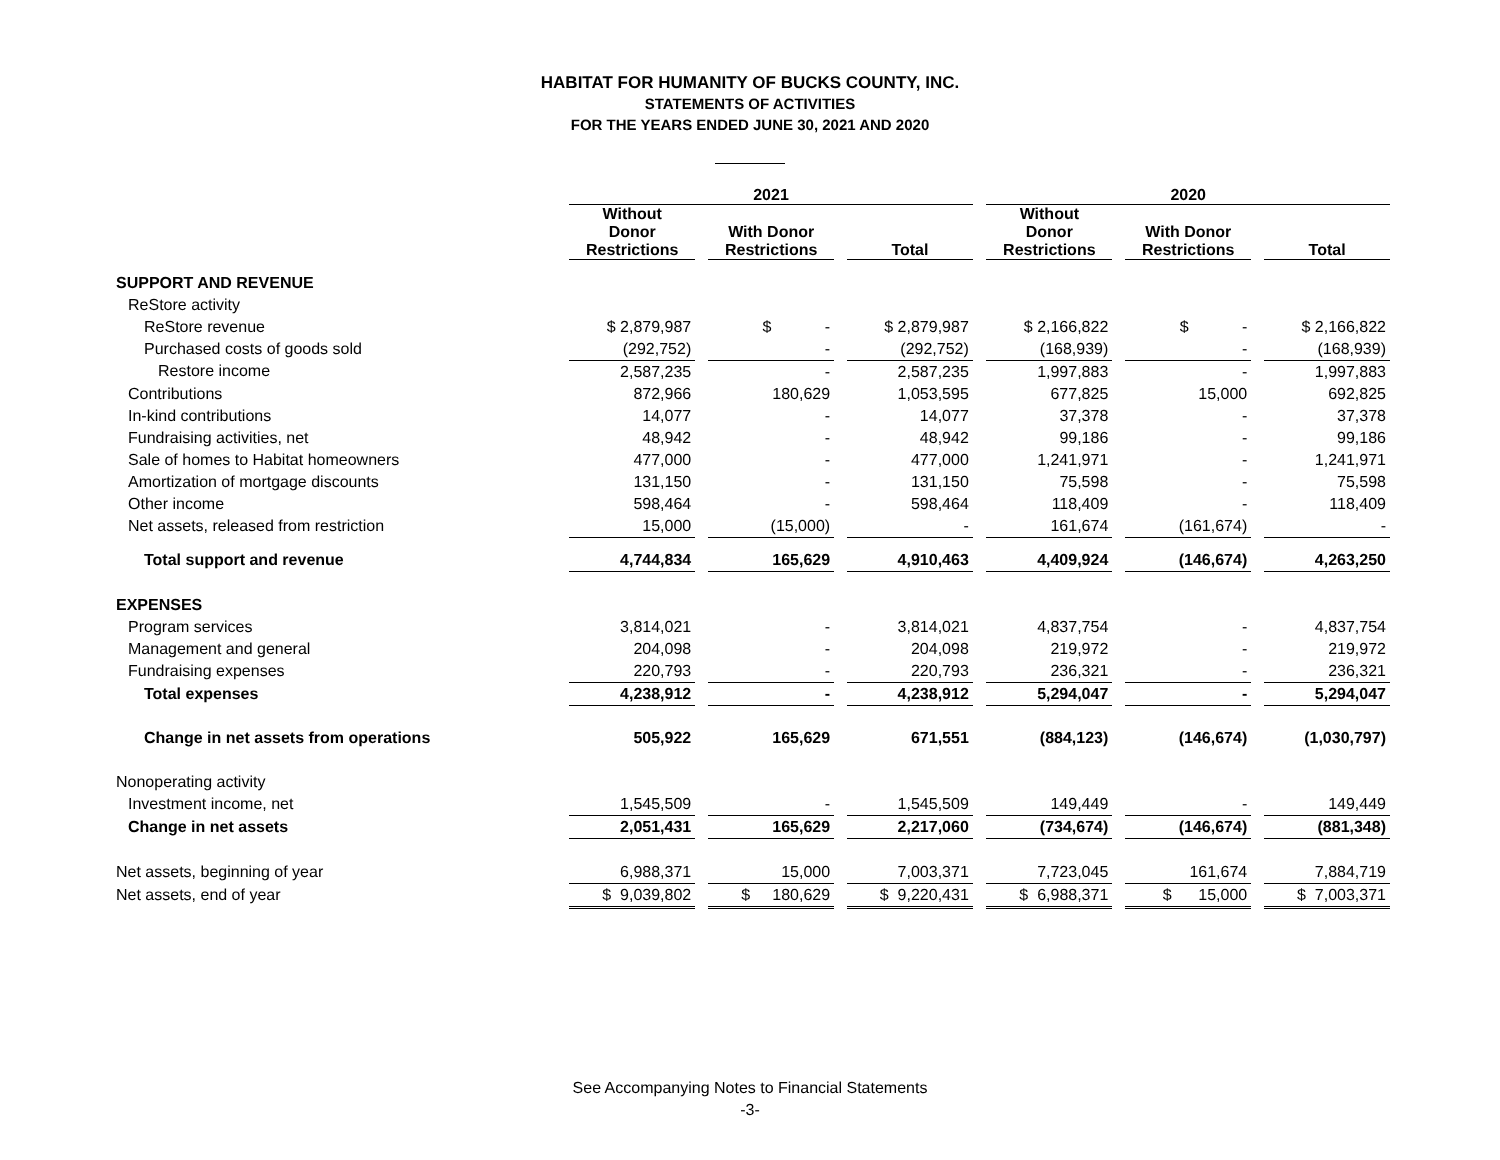HABITAT FOR HUMANITY OF BUCKS COUNTY, INC.
STATEMENTS OF ACTIVITIES
FOR THE YEARS ENDED JUNE 30, 2021 AND 2020
| | 2021 | | | | | | 2020 | | | | |
| --- | --- | --- | --- | --- | --- | --- | --- | --- | --- | --- | --- |
| | Without Donor Restrictions | | With Donor Restrictions | | Total | | Without Donor Restrictions | | With Donor Restrictions | | Total |
| SUPPORT AND REVENUE | | | | | | | | | | | |
| ReStore activity | | | | | | | | | | | |
| ReStore revenue | $ 2,879,987 | | $ - | | $ 2,879,987 | | $ 2,166,822 | | $ - | | $ 2,166,822 |
| Purchased costs of goods sold | (292,752) | | - | | (292,752) | | (168,939) | | - | | (168,939) |
| Restore income | 2,587,235 | | - | | 2,587,235 | | 1,997,883 | | - | | 1,997,883 |
| Contributions | 872,966 | | 180,629 | | 1,053,595 | | 677,825 | | 15,000 | | 692,825 |
| In-kind contributions | 14,077 | | - | | 14,077 | | 37,378 | | - | | 37,378 |
| Fundraising activities, net | 48,942 | | - | | 48,942 | | 99,186 | | - | | 99,186 |
| Sale of homes to Habitat homeowners | 477,000 | | - | | 477,000 | | 1,241,971 | | - | | 1,241,971 |
| Amortization of mortgage discounts | 131,150 | | - | | 131,150 | | 75,598 | | - | | 75,598 |
| Other income | 598,464 | | - | | 598,464 | | 118,409 | | - | | 118,409 |
| Net assets, released from restriction | 15,000 | | (15,000) | | - | | 161,674 | | (161,674) | | - |
| Total support and revenue | 4,744,834 | | 165,629 | | 4,910,463 | | 4,409,924 | | (146,674) | | 4,263,250 |
| EXPENSES | | | | | | | | | | | |
| Program services | 3,814,021 | | - | | 3,814,021 | | 4,837,754 | | - | | 4,837,754 |
| Management and general | 204,098 | | - | | 204,098 | | 219,972 | | - | | 219,972 |
| Fundraising expenses | 220,793 | | - | | 220,793 | | 236,321 | | - | | 236,321 |
| Total expenses | 4,238,912 | | - | | 4,238,912 | | 5,294,047 | | - | | 5,294,047 |
| Change in net assets from operations | 505,922 | | 165,629 | | 671,551 | | (884,123) | | (146,674) | | (1,030,797) |
| Nonoperating activity | | | | | | | | | | | |
| Investment income, net | 1,545,509 | | - | | 1,545,509 | | 149,449 | | - | | 149,449 |
| Change in net assets | 2,051,431 | | 165,629 | | 2,217,060 | | (734,674) | | (146,674) | | (881,348) |
| Net assets, beginning of year | 6,988,371 | | 15,000 | | 7,003,371 | | 7,723,045 | | 161,674 | | 7,884,719 |
| Net assets, end of year | $ 9,039,802 | | $ 180,629 | | $ 9,220,431 | | $ 6,988,371 | | $ 15,000 | | $ 7,003,371 |
See Accompanying Notes to Financial Statements
-3-